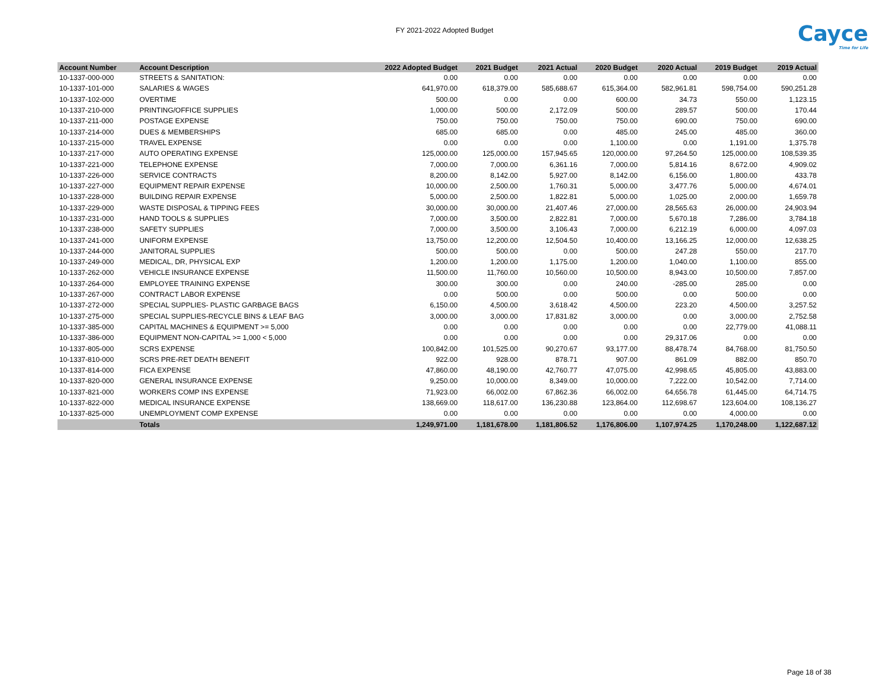FY 2021-2022 Adopted Budget
Cayce
Time for Life
| Account Number | Account Description | 2022 Adopted Budget | 2021 Budget | 2021 Actual | 2020 Budget | 2020 Actual | 2019 Budget | 2019 Actual |
| --- | --- | --- | --- | --- | --- | --- | --- | --- |
| 10-1337-000-000 | STREETS & SANITATION: | 0.00 | 0.00 | 0.00 | 0.00 | 0.00 | 0.00 | 0.00 |
| 10-1337-101-000 | SALARIES & WAGES | 641,970.00 | 618,379.00 | 585,688.67 | 615,364.00 | 582,961.81 | 598,754.00 | 590,251.28 |
| 10-1337-102-000 | OVERTIME | 500.00 | 0.00 | 0.00 | 600.00 | 34.73 | 550.00 | 1,123.15 |
| 10-1337-210-000 | PRINTING/OFFICE SUPPLIES | 1,000.00 | 500.00 | 2,172.09 | 500.00 | 289.57 | 500.00 | 170.44 |
| 10-1337-211-000 | POSTAGE EXPENSE | 750.00 | 750.00 | 750.00 | 750.00 | 690.00 | 750.00 | 690.00 |
| 10-1337-214-000 | DUES & MEMBERSHIPS | 685.00 | 685.00 | 0.00 | 485.00 | 245.00 | 485.00 | 360.00 |
| 10-1337-215-000 | TRAVEL EXPENSE | 0.00 | 0.00 | 0.00 | 1,100.00 | 0.00 | 1,191.00 | 1,375.78 |
| 10-1337-217-000 | AUTO OPERATING EXPENSE | 125,000.00 | 125,000.00 | 157,945.65 | 120,000.00 | 97,264.50 | 125,000.00 | 108,539.35 |
| 10-1337-221-000 | TELEPHONE EXPENSE | 7,000.00 | 7,000.00 | 6,361.16 | 7,000.00 | 5,814.16 | 8,672.00 | 4,909.02 |
| 10-1337-226-000 | SERVICE CONTRACTS | 8,200.00 | 8,142.00 | 5,927.00 | 8,142.00 | 6,156.00 | 1,800.00 | 433.78 |
| 10-1337-227-000 | EQUIPMENT REPAIR EXPENSE | 10,000.00 | 2,500.00 | 1,760.31 | 5,000.00 | 3,477.76 | 5,000.00 | 4,674.01 |
| 10-1337-228-000 | BUILDING REPAIR EXPENSE | 5,000.00 | 2,500.00 | 1,822.81 | 5,000.00 | 1,025.00 | 2,000.00 | 1,659.78 |
| 10-1337-229-000 | WASTE DISPOSAL & TIPPING FEES | 30,000.00 | 30,000.00 | 21,407.46 | 27,000.00 | 28,565.63 | 26,000.00 | 24,903.94 |
| 10-1337-231-000 | HAND TOOLS & SUPPLIES | 7,000.00 | 3,500.00 | 2,822.81 | 7,000.00 | 5,670.18 | 7,286.00 | 3,784.18 |
| 10-1337-238-000 | SAFETY SUPPLIES | 7,000.00 | 3,500.00 | 3,106.43 | 7,000.00 | 6,212.19 | 6,000.00 | 4,097.03 |
| 10-1337-241-000 | UNIFORM EXPENSE | 13,750.00 | 12,200.00 | 12,504.50 | 10,400.00 | 13,166.25 | 12,000.00 | 12,638.25 |
| 10-1337-244-000 | JANITORAL SUPPLIES | 500.00 | 500.00 | 0.00 | 500.00 | 247.28 | 550.00 | 217.70 |
| 10-1337-249-000 | MEDICAL, DR, PHYSICAL EXP | 1,200.00 | 1,200.00 | 1,175.00 | 1,200.00 | 1,040.00 | 1,100.00 | 855.00 |
| 10-1337-262-000 | VEHICLE INSURANCE EXPENSE | 11,500.00 | 11,760.00 | 10,560.00 | 10,500.00 | 8,943.00 | 10,500.00 | 7,857.00 |
| 10-1337-264-000 | EMPLOYEE TRAINING EXPENSE | 300.00 | 300.00 | 0.00 | 240.00 | -285.00 | 285.00 | 0.00 |
| 10-1337-267-000 | CONTRACT LABOR EXPENSE | 0.00 | 500.00 | 0.00 | 500.00 | 0.00 | 500.00 | 0.00 |
| 10-1337-272-000 | SPECIAL SUPPLIES- PLASTIC GARBAGE BAGS | 6,150.00 | 4,500.00 | 3,618.42 | 4,500.00 | 223.20 | 4,500.00 | 3,257.52 |
| 10-1337-275-000 | SPECIAL SUPPLIES-RECYCLE BINS & LEAF BAG | 3,000.00 | 3,000.00 | 17,831.82 | 3,000.00 | 0.00 | 3,000.00 | 2,752.58 |
| 10-1337-385-000 | CAPITAL MACHINES & EQUIPMENT >= 5,000 | 0.00 | 0.00 | 0.00 | 0.00 | 0.00 | 22,779.00 | 41,088.11 |
| 10-1337-386-000 | EQUIPMENT NON-CAPITAL >= 1,000 < 5,000 | 0.00 | 0.00 | 0.00 | 0.00 | 29,317.06 | 0.00 | 0.00 |
| 10-1337-805-000 | SCRS EXPENSE | 100,842.00 | 101,525.00 | 90,270.67 | 93,177.00 | 88,478.74 | 84,768.00 | 81,750.50 |
| 10-1337-810-000 | SCRS PRE-RET DEATH BENEFIT | 922.00 | 928.00 | 878.71 | 907.00 | 861.09 | 882.00 | 850.70 |
| 10-1337-814-000 | FICA EXPENSE | 47,860.00 | 48,190.00 | 42,760.77 | 47,075.00 | 42,998.65 | 45,805.00 | 43,883.00 |
| 10-1337-820-000 | GENERAL INSURANCE EXPENSE | 9,250.00 | 10,000.00 | 8,349.00 | 10,000.00 | 7,222.00 | 10,542.00 | 7,714.00 |
| 10-1337-821-000 | WORKERS COMP INS EXPENSE | 71,923.00 | 66,002.00 | 67,862.36 | 66,002.00 | 64,656.78 | 61,445.00 | 64,714.75 |
| 10-1337-822-000 | MEDICAL INSURANCE EXPENSE | 138,669.00 | 118,617.00 | 136,230.88 | 123,864.00 | 112,698.67 | 123,604.00 | 108,136.27 |
| 10-1337-825-000 | UNEMPLOYMENT COMP EXPENSE | 0.00 | 0.00 | 0.00 | 0.00 | 0.00 | 4,000.00 | 0.00 |
| | Totals | 1,249,971.00 | 1,181,678.00 | 1,181,806.52 | 1,176,806.00 | 1,107,974.25 | 1,170,248.00 | 1,122,687.12 |
Page 18 of 38